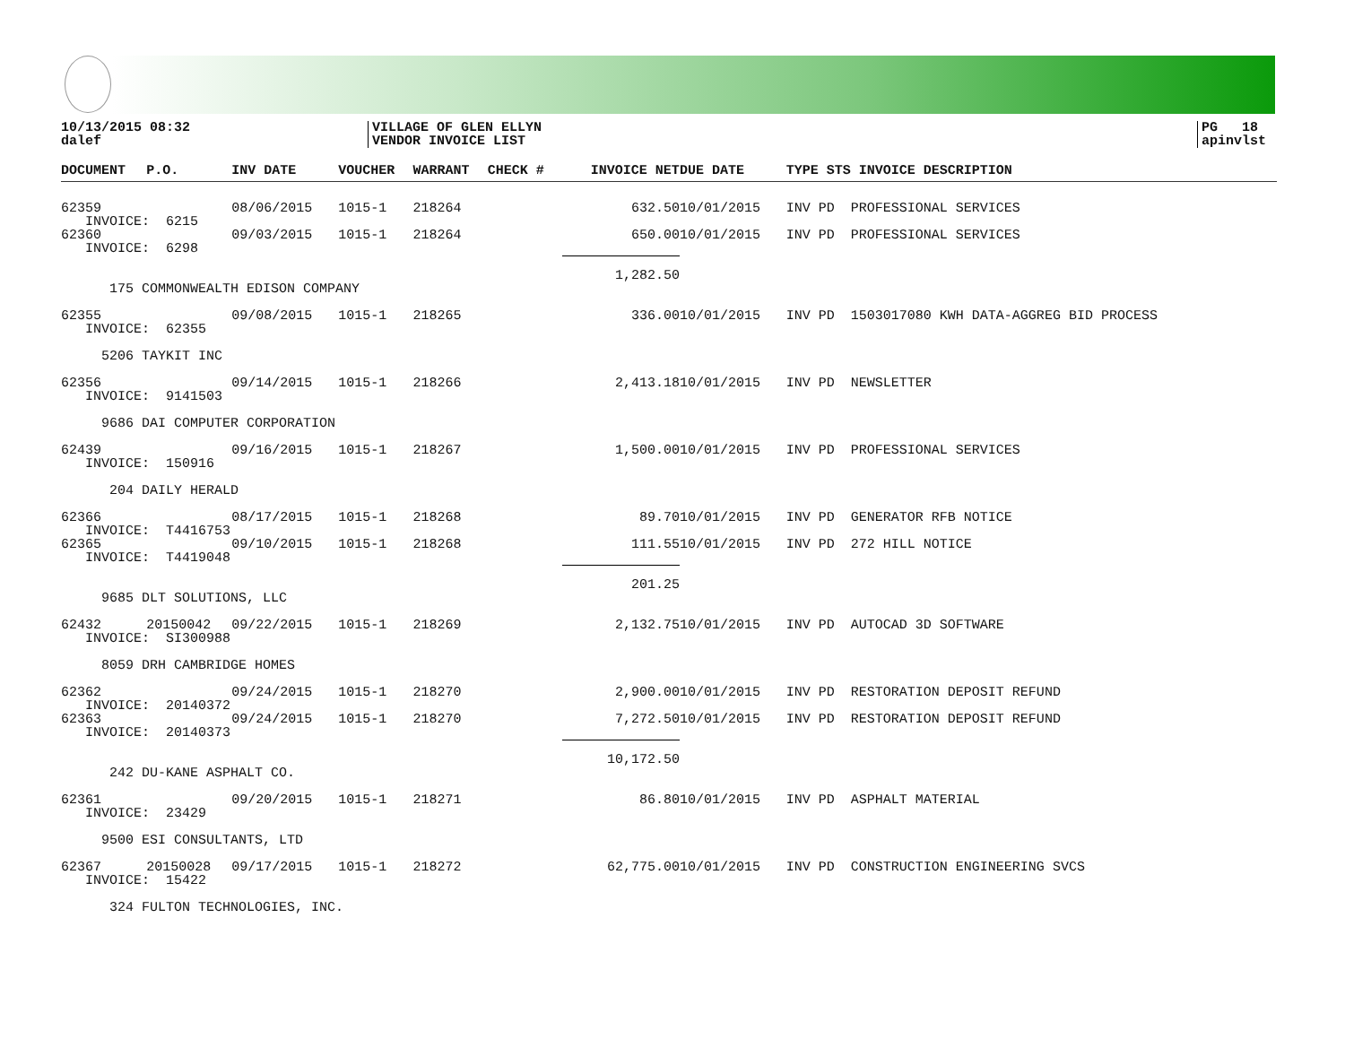10/13/2015 08:32
dalef
VILLAGE OF GLEN ELLYN
VENDOR INVOICE LIST
PG 18
apinvlst
| DOCUMENT | P.O. | INV DATE | VOUCHER | WARRANT | CHECK # | INVOICE NET | DUE DATE | TYPE STS INVOICE DESCRIPTION |
| --- | --- | --- | --- | --- | --- | --- | --- | --- |
| 62359 | | 08/06/2015 | 1015-1 | 218264 | | 632.50 | 10/01/2015 | INV PD PROFESSIONAL SERVICES |
| INVOICE: 6215 | | | | | | | | |
| 62360 | | 09/03/2015 | 1015-1 | 218264 | | 650.00 | 10/01/2015 | INV PD PROFESSIONAL SERVICES |
| INVOICE: 6298 | | | | | | | | |
| | | | | | | 1,282.50 | | |
| 175 COMMONWEALTH EDISON COMPANY | | | | | | | | |
| 62355 | | 09/08/2015 | 1015-1 | 218265 | | 336.00 | 10/01/2015 | INV PD 1503017080 KWH DATA-AGGREG BID PROCESS |
| INVOICE: 62355 | | | | | | | | |
| 5206 TAYKIT INC | | | | | | | | |
| 62356 | | 09/14/2015 | 1015-1 | 218266 | | 2,413.18 | 10/01/2015 | INV PD NEWSLETTER |
| INVOICE: 9141503 | | | | | | | | |
| 9686 DAI COMPUTER CORPORATION | | | | | | | | |
| 62439 | | 09/16/2015 | 1015-1 | 218267 | | 1,500.00 | 10/01/2015 | INV PD PROFESSIONAL SERVICES |
| INVOICE: 150916 | | | | | | | | |
| 204 DAILY HERALD | | | | | | | | |
| 62366 | | 08/17/2015 | 1015-1 | 218268 | | 89.70 | 10/01/2015 | INV PD GENERATOR RFB NOTICE |
| INVOICE: T4416753 | | | | | | | | |
| 62365 | | 09/10/2015 | 1015-1 | 218268 | | 111.55 | 10/01/2015 | INV PD 272 HILL NOTICE |
| INVOICE: T4419048 | | | | | | | | |
| | | | | | | 201.25 | | |
| 9685 DLT SOLUTIONS, LLC | | | | | | | | |
| 62432 | 20150042 | 09/22/2015 | 1015-1 | 218269 | | 2,132.75 | 10/01/2015 | INV PD AUTOCAD 3D SOFTWARE |
| INVOICE: SI300988 | | | | | | | | |
| 8059 DRH CAMBRIDGE HOMES | | | | | | | | |
| 62362 | | 09/24/2015 | 1015-1 | 218270 | | 2,900.00 | 10/01/2015 | INV PD RESTORATION DEPOSIT REFUND |
| INVOICE: 20140372 | | | | | | | | |
| 62363 | | 09/24/2015 | 1015-1 | 218270 | | 7,272.50 | 10/01/2015 | INV PD RESTORATION DEPOSIT REFUND |
| INVOICE: 20140373 | | | | | | | | |
| | | | | | | 10,172.50 | | |
| 242 DU-KANE ASPHALT CO. | | | | | | | | |
| 62361 | | 09/20/2015 | 1015-1 | 218271 | | 86.80 | 10/01/2015 | INV PD ASPHALT MATERIAL |
| INVOICE: 23429 | | | | | | | | |
| 9500 ESI CONSULTANTS, LTD | | | | | | | | |
| 62367 | 20150028 | 09/17/2015 | 1015-1 | 218272 | | 62,775.00 | 10/01/2015 | INV PD CONSTRUCTION ENGINEERING SVCS |
| INVOICE: 15422 | | | | | | | | |
| 324 FULTON TECHNOLOGIES, INC. | | | | | | | | |